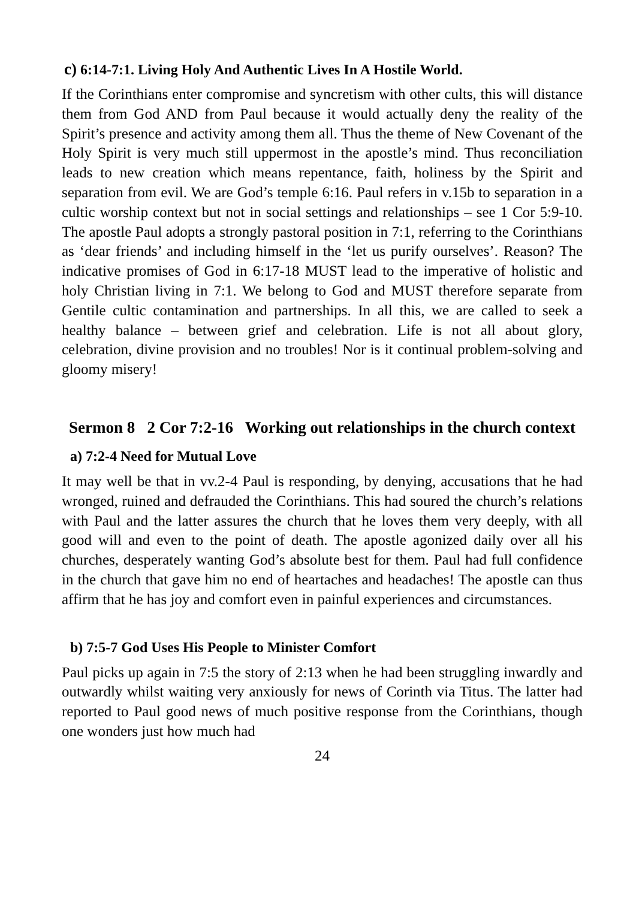c) 6:14-7:1. Living Holy And Authentic Lives In A Hostile World.
If the Corinthians enter compromise and syncretism with other cults, this will distance them from God AND from Paul because it would actually deny the reality of the Spirit’s presence and activity among them all. Thus the theme of New Covenant of the Holy Spirit is very much still uppermost in the apostle’s mind. Thus reconciliation leads to new creation which means repentance, faith, holiness by the Spirit and separation from evil. We are God’s temple 6:16. Paul refers in v.15b to separation in a cultic worship context but not in social settings and relationships – see 1 Cor 5:9-10. The apostle Paul adopts a strongly pastoral position in 7:1, referring to the Corinthians as ‘dear friends’ and including himself in the ‘let us purify ourselves’. Reason? The indicative promises of God in 6:17-18 MUST lead to the imperative of holistic and holy Christian living in 7:1. We belong to God and MUST therefore separate from Gentile cultic contamination and partnerships. In all this, we are called to seek a healthy balance – between grief and celebration. Life is not all about glory, celebration, divine provision and no troubles! Nor is it continual problem-solving and gloomy misery!
Sermon 8 2 Cor 7:2-16 Working out relationships in the church context
a) 7:2-4 Need for Mutual Love
It may well be that in vv.2-4 Paul is responding, by denying, accusations that he had wronged, ruined and defrauded the Corinthians. This had soured the church’s relations with Paul and the latter assures the church that he loves them very deeply, with all good will and even to the point of death. The apostle agonized daily over all his churches, desperately wanting God’s absolute best for them. Paul had full confidence in the church that gave him no end of heartaches and headaches! The apostle can thus affirm that he has joy and comfort even in painful experiences and circumstances.
b) 7:5-7 God Uses His People to Minister Comfort
Paul picks up again in 7:5 the story of 2:13 when he had been struggling inwardly and outwardly whilst waiting very anxiously for news of Corinth via Titus. The latter had reported to Paul good news of much positive response from the Corinthians, though one wonders just how much had
24